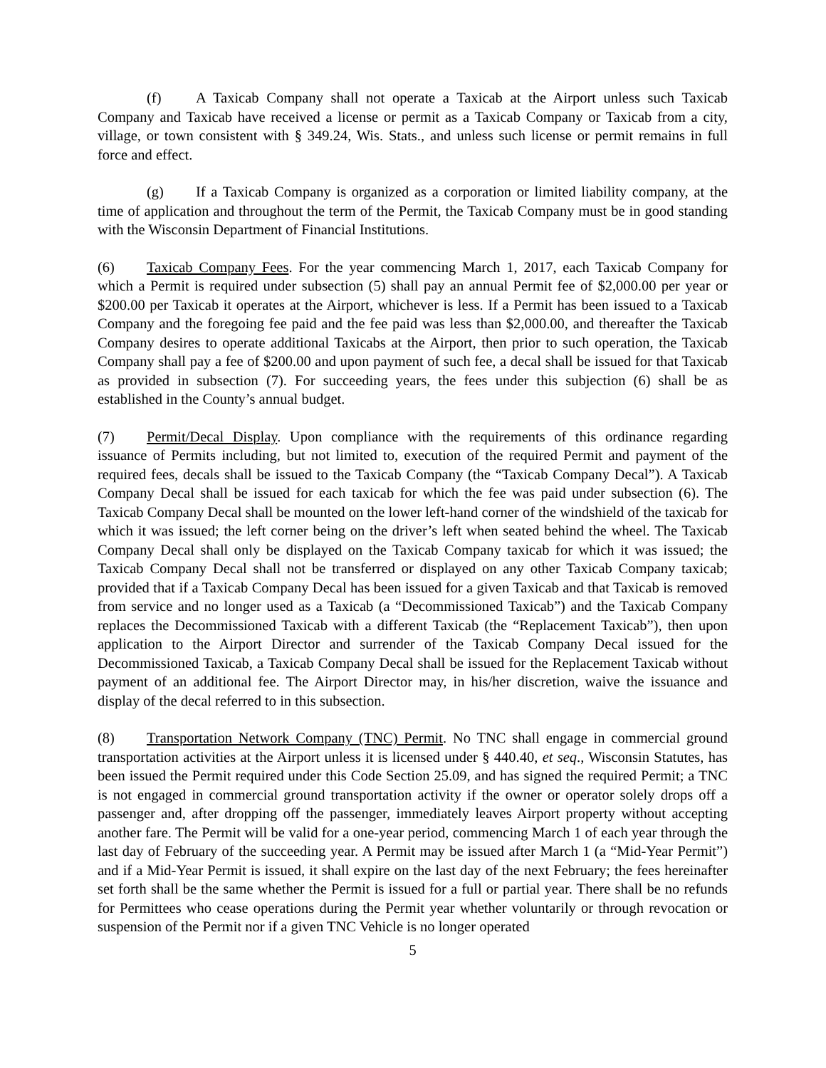(f) A Taxicab Company shall not operate a Taxicab at the Airport unless such Taxicab Company and Taxicab have received a license or permit as a Taxicab Company or Taxicab from a city, village, or town consistent with § 349.24, Wis. Stats., and unless such license or permit remains in full force and effect.
(g) If a Taxicab Company is organized as a corporation or limited liability company, at the time of application and throughout the term of the Permit, the Taxicab Company must be in good standing with the Wisconsin Department of Financial Institutions.
(6) Taxicab Company Fees. For the year commencing March 1, 2017, each Taxicab Company for which a Permit is required under subsection (5) shall pay an annual Permit fee of $2,000.00 per year or $200.00 per Taxicab it operates at the Airport, whichever is less. If a Permit has been issued to a Taxicab Company and the foregoing fee paid and the fee paid was less than $2,000.00, and thereafter the Taxicab Company desires to operate additional Taxicabs at the Airport, then prior to such operation, the Taxicab Company shall pay a fee of $200.00 and upon payment of such fee, a decal shall be issued for that Taxicab as provided in subsection (7). For succeeding years, the fees under this subjection (6) shall be as established in the County’s annual budget.
(7) Permit/Decal Display. Upon compliance with the requirements of this ordinance regarding issuance of Permits including, but not limited to, execution of the required Permit and payment of the required fees, decals shall be issued to the Taxicab Company (the “Taxicab Company Decal”). A Taxicab Company Decal shall be issued for each taxicab for which the fee was paid under subsection (6). The Taxicab Company Decal shall be mounted on the lower left-hand corner of the windshield of the taxicab for which it was issued; the left corner being on the driver’s left when seated behind the wheel. The Taxicab Company Decal shall only be displayed on the Taxicab Company taxicab for which it was issued; the Taxicab Company Decal shall not be transferred or displayed on any other Taxicab Company taxicab; provided that if a Taxicab Company Decal has been issued for a given Taxicab and that Taxicab is removed from service and no longer used as a Taxicab (a “Decommissioned Taxicab”) and the Taxicab Company replaces the Decommissioned Taxicab with a different Taxicab (the “Replacement Taxicab”), then upon application to the Airport Director and surrender of the Taxicab Company Decal issued for the Decommissioned Taxicab, a Taxicab Company Decal shall be issued for the Replacement Taxicab without payment of an additional fee. The Airport Director may, in his/her discretion, waive the issuance and display of the decal referred to in this subsection.
(8) Transportation Network Company (TNC) Permit. No TNC shall engage in commercial ground transportation activities at the Airport unless it is licensed under § 440.40, et seq., Wisconsin Statutes, has been issued the Permit required under this Code Section 25.09, and has signed the required Permit; a TNC is not engaged in commercial ground transportation activity if the owner or operator solely drops off a passenger and, after dropping off the passenger, immediately leaves Airport property without accepting another fare. The Permit will be valid for a one-year period, commencing March 1 of each year through the last day of February of the succeeding year. A Permit may be issued after March 1 (a “Mid-Year Permit”) and if a Mid-Year Permit is issued, it shall expire on the last day of the next February; the fees hereinafter set forth shall be the same whether the Permit is issued for a full or partial year. There shall be no refunds for Permittees who cease operations during the Permit year whether voluntarily or through revocation or suspension of the Permit nor if a given TNC Vehicle is no longer operated
5